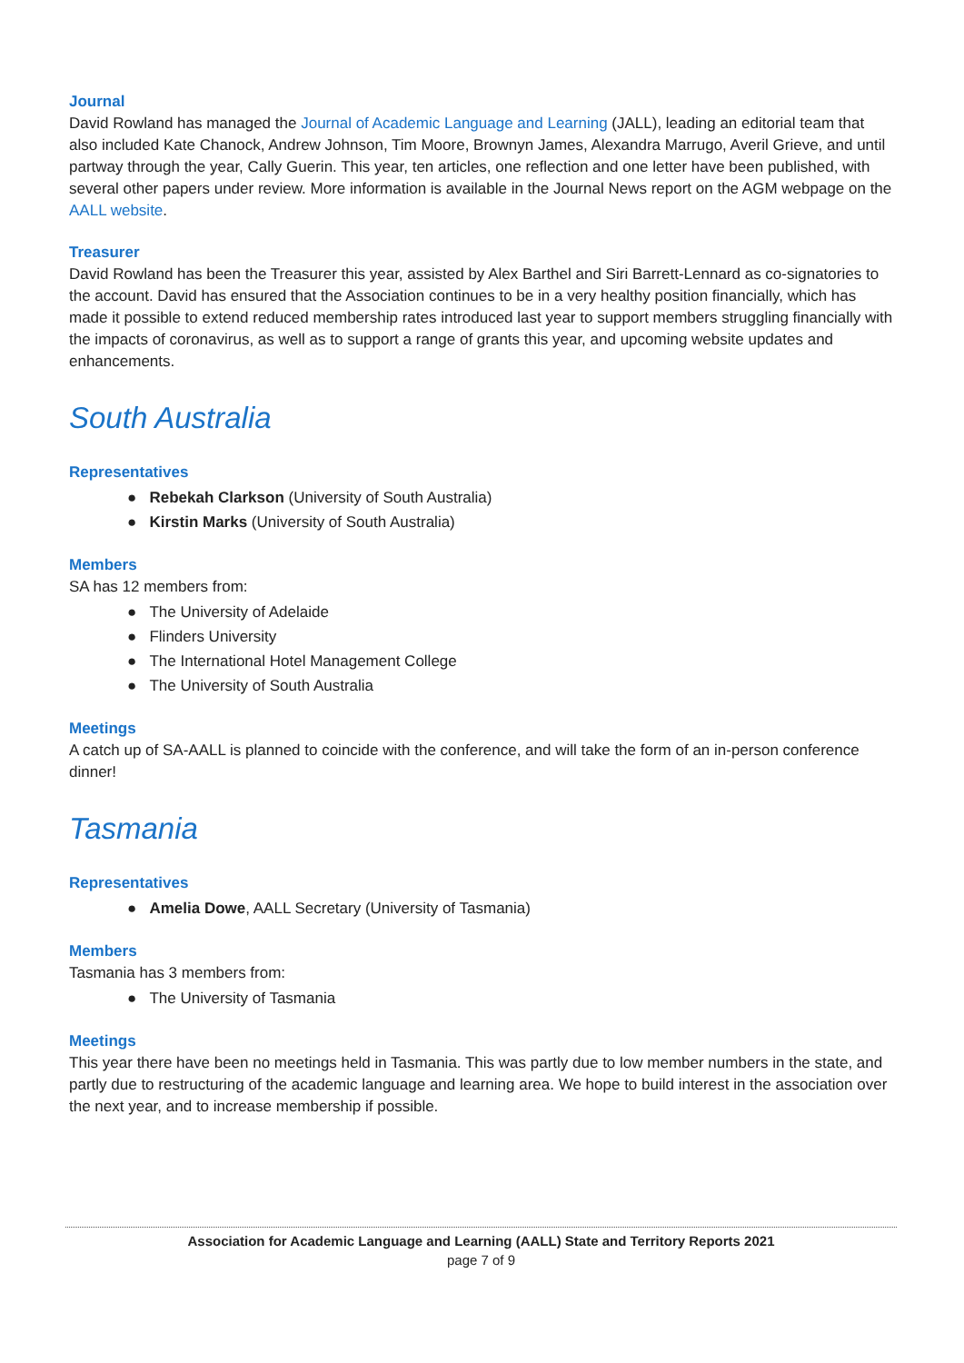Journal
David Rowland has managed the Journal of Academic Language and Learning (JALL), leading an editorial team that also included Kate Chanock, Andrew Johnson, Tim Moore, Brownyn James, Alexandra Marrugo, Averil Grieve, and until partway through the year, Cally Guerin. This year, ten articles, one reflection and one letter have been published, with several other papers under review. More information is available in the Journal News report on the AGM webpage on the AALL website.
Treasurer
David Rowland has been the Treasurer this year, assisted by Alex Barthel and Siri Barrett-Lennard as co-signatories to the account. David has ensured that the Association continues to be in a very healthy position financially, which has made it possible to extend reduced membership rates introduced last year to support members struggling financially with the impacts of coronavirus, as well as to support a range of grants this year, and upcoming website updates and enhancements.
South Australia
Representatives
● Rebekah Clarkson (University of South Australia)
● Kirstin Marks (University of South Australia)
Members
SA has 12 members from:
● The University of Adelaide
● Flinders University
● The International Hotel Management College
● The University of South Australia
Meetings
A catch up of SA-AALL is planned to coincide with the conference, and will take the form of an in-person conference dinner!
Tasmania
Representatives
● Amelia Dowe, AALL Secretary (University of Tasmania)
Members
Tasmania has 3 members from:
● The University of Tasmania
Meetings
This year there have been no meetings held in Tasmania. This was partly due to low member numbers in the state, and partly due to restructuring of the academic language and learning area. We hope to build interest in the association over the next year, and to increase membership if possible.
Association for Academic Language and Learning (AALL) State and Territory Reports 2021
page 7 of 9